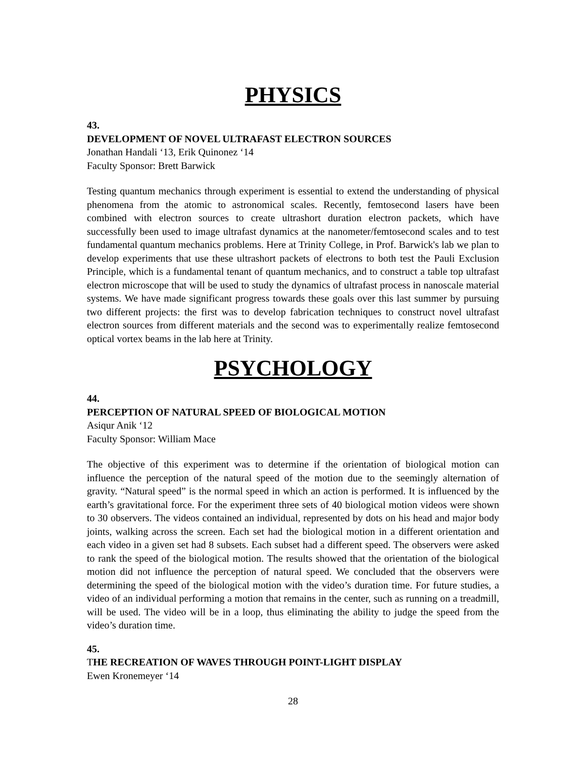PHYSICS
43.
DEVELOPMENT OF NOVEL ULTRAFAST ELECTRON SOURCES
Jonathan Handali ‘13, Erik Quinonez ‘14
Faculty Sponsor: Brett Barwick
Testing quantum mechanics through experiment is essential to extend the understanding of physical phenomena from the atomic to astronomical scales. Recently, femtosecond lasers have been combined with electron sources to create ultrashort duration electron packets, which have successfully been used to image ultrafast dynamics at the nanometer/femtosecond scales and to test fundamental quantum mechanics problems. Here at Trinity College, in Prof. Barwick's lab we plan to develop experiments that use these ultrashort packets of electrons to both test the Pauli Exclusion Principle, which is a fundamental tenant of quantum mechanics, and to construct a table top ultrafast electron microscope that will be used to study the dynamics of ultrafast process in nanoscale material systems. We have made significant progress towards these goals over this last summer by pursuing two different projects: the first was to develop fabrication techniques to construct novel ultrafast electron sources from different materials and the second was to experimentally realize femtosecond optical vortex beams in the lab here at Trinity.
PSYCHOLOGY
44.
PERCEPTION OF NATURAL SPEED OF BIOLOGICAL MOTION
Asiqur Anik ‘12
Faculty Sponsor: William Mace
The objective of this experiment was to determine if the orientation of biological motion can influence the perception of the natural speed of the motion due to the seemingly alternation of gravity. “Natural speed” is the normal speed in which an action is performed. It is influenced by the earth’s gravitational force. For the experiment three sets of 40 biological motion videos were shown to 30 observers. The videos contained an individual, represented by dots on his head and major body joints, walking across the screen. Each set had the biological motion in a different orientation and each video in a given set had 8 subsets. Each subset had a different speed. The observers were asked to rank the speed of the biological motion. The results showed that the orientation of the biological motion did not influence the perception of natural speed. We concluded that the observers were determining the speed of the biological motion with the video’s duration time. For future studies, a video of an individual performing a motion that remains in the center, such as running on a treadmill, will be used. The video will be in a loop, thus eliminating the ability to judge the speed from the video’s duration time.
45.
THE RECREATION OF WAVES THROUGH POINT-LIGHT DISPLAY
Ewen Kronemeyer ‘14
28